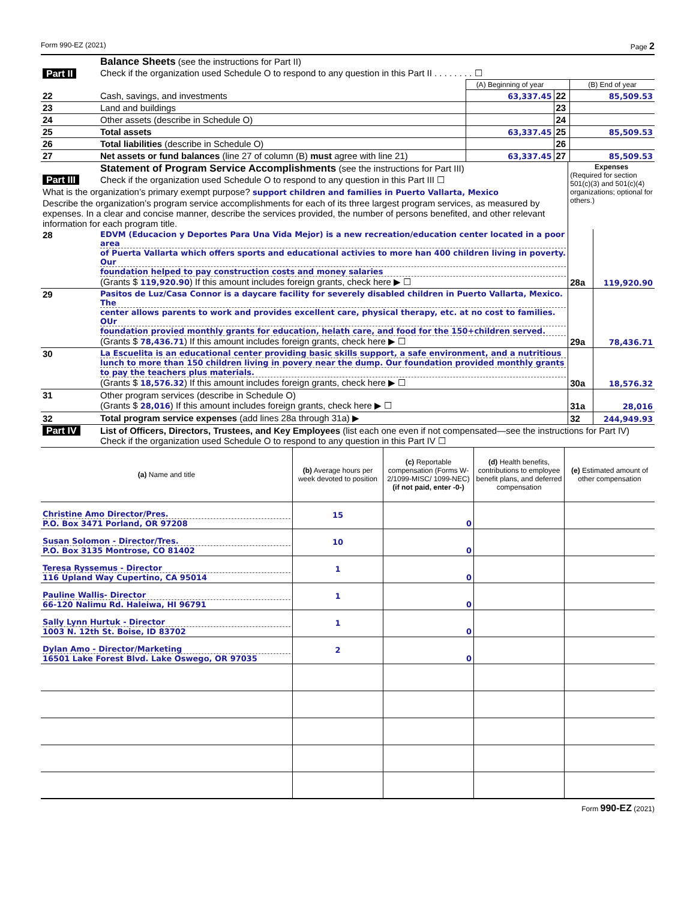Form 990-EZ (2021) Page 2
| Part II | Balance Sheets (see the instructions for Part II) Check if the organization used Schedule O to respond to any question in this Part II . . . . . . . . ☐ | | | |
| | | (A) Beginning of year | | (B) End of year |
| 22 | Cash, savings, and investments | 63,337.45 | 22 | 85,509.53 |
| 23 | Land and buildings | | 23 | |
| 24 | Other assets (describe in Schedule O) | | 24 | |
| 25 | Total assets | 63,337.45 | 25 | 85,509.53 |
| 26 | Total liabilities (describe in Schedule O) | | 26 | |
| 27 | Net assets or fund balances (line 27 of column (B) must agree with line 21) | 63,337.45 | 27 | 85,509.53 |
| Part III | Statement of Program Service Accomplishments (see the instructions for Part III) Check if the organization used Schedule O to respond to any question in this Part III ☐ | Expenses (Required for section 501(c)(3) and 501(c)(4) organizations; optional for others.) | |
| What is the organization’s primary exempt purpose? support children and families in Puerto Vallarta, Mexico | | | |
| Describe the organization’s program service accomplishments for each of its three largest program services, as measured by expenses. In a clear and concise manner, describe the services provided, the number of persons benefited, and other relevant information for each program title. | | | |
| 28 | EDVM (Educacion y Deportes Para Una Vida Mejor) is a new recreation/education center located in a poor area of Puerta Vallarta which offers sports and educational activies to more han 400 children living in poverty. Our foundation helped to pay construction costs and money salaries (Grants $ 119,920.90 ) If this amount includes foreign grants, check here ▶ ☐ | 28a | 119,920.90 |
| 29 | Pasitos de Luz/Casa Connor is a daycare facility for severely disabled children in Puerto Vallarta, Mexico. The center allows parents to work and provides excellent care, physical therapy, etc. at no cost to families. OUr foundation provied monthly grants for education, helath care, and food for the 150+children served. (Grants $ 78,436.71 ) If this amount includes foreign grants, check here ▶ ☐ | 29a | 78,436.71 |
| 30 | La Escuelita is an educational center providing basic skills support, a safe environment, and a nutritious lunch to more than 150 children living in povery near the dump. Our foundation provided monthly grants to pay the teachers plus materials. (Grants $ 18,576.32 ) If this amount includes foreign grants, check here ▶ ☐ | 30a | 18,576.32 |
| 31 | Other program services (describe in Schedule O) (Grants $ 28,016 ) If this amount includes foreign grants, check here ▶ ☐ | 31a | 28,016 |
| 32 | Total program service expenses (add lines 28a through 31a) ▶ | 32 | 244,949.93 |
| Part IV | List of Officers, Directors, Trustees, and Key Employees (list each one even if not compensated—see the instructions for Part IV) Check if the organization used Schedule O to respond to any question in this Part IV ☐ |
| (a) Name and title | (b) Average hours per week devoted to position | (c) Reportable compensation (Forms W-2/1099-MISC/ 1099-NEC) (if not paid, enter -0-) | (d) Health benefits, contributions to employee benefit plans, and deferred compensation | (e) Estimated amount of other compensation |
| --- | --- | --- | --- | --- |
| Christine Amo Director/Pres. P.O. Box 3471 Porland, OR 97208 | 15 | 0 | | |
| Susan Solomon - Director/Tres. P.O. Box 3135 Montrose, CO 81402 | 10 | 0 | | |
| Teresa Ryssemus - Director 116 Upland Way Cupertino, CA 95014 | 1 | 0 | | |
| Pauline Wallis- Director 66-120 Nalimu Rd. Haleiwa, HI 96791 | 1 | 0 | | |
| Sally Lynn Hurtuk - Director 1003 N. 12th St. Boise, ID 83702 | 1 | 0 | | |
| Dylan Amo - Director/Marketing 16501 Lake Forest Blvd. Lake Oswego, OR 97035 | 2 | 0 | | |
Form 990-EZ (2021)